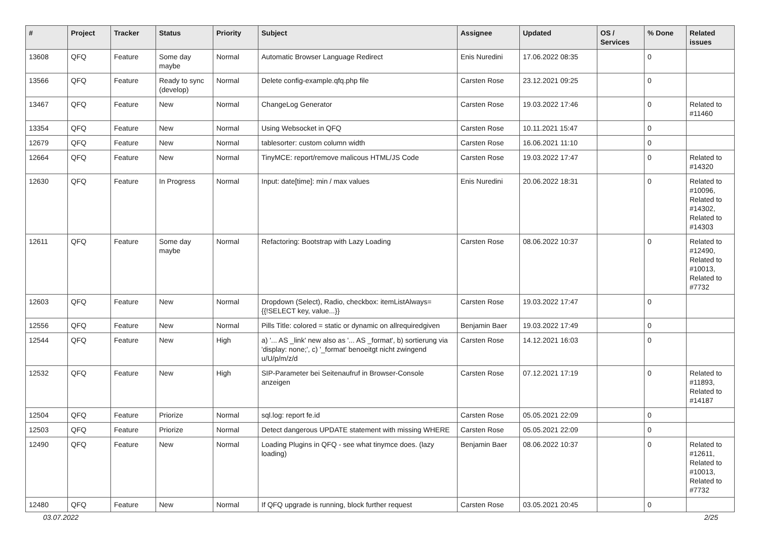| # | Project | Tracker | Status | Priority | Subject | Assignee | Updated | OS / Services | % Done | Related issues |
| --- | --- | --- | --- | --- | --- | --- | --- | --- | --- | --- |
| 13608 | QFQ | Feature | Some day maybe | Normal | Automatic Browser Language Redirect | Enis Nuredini | 17.06.2022 08:35 | | 0 | |
| 13566 | QFQ | Feature | Ready to sync (develop) | Normal | Delete config-example.qfq.php file | Carsten Rose | 23.12.2021 09:25 | | 0 | |
| 13467 | QFQ | Feature | New | Normal | ChangeLog Generator | Carsten Rose | 19.03.2022 17:46 | | 0 | Related to #11460 |
| 13354 | QFQ | Feature | New | Normal | Using Websocket in QFQ | Carsten Rose | 10.11.2021 15:47 | | 0 | |
| 12679 | QFQ | Feature | New | Normal | tablesorter: custom column width | Carsten Rose | 16.06.2021 11:10 | | 0 | |
| 12664 | QFQ | Feature | New | Normal | TinyMCE: report/remove malicous HTML/JS Code | Carsten Rose | 19.03.2022 17:47 | | 0 | Related to #14320 |
| 12630 | QFQ | Feature | In Progress | Normal | Input: date[time]: min / max values | Enis Nuredini | 20.06.2022 18:31 | | 0 | Related to #10096, Related to #14302, Related to #14303 |
| 12611 | QFQ | Feature | Some day maybe | Normal | Refactoring: Bootstrap with Lazy Loading | Carsten Rose | 08.06.2022 10:37 | | 0 | Related to #12490, Related to #10013, Related to #7732 |
| 12603 | QFQ | Feature | New | Normal | Dropdown (Select), Radio, checkbox: itemListAlways={{!SELECT key, value...}} | Carsten Rose | 19.03.2022 17:47 | | 0 | |
| 12556 | QFQ | Feature | New | Normal | Pills Title: colored = static or dynamic on allrequiredgiven | Benjamin Baer | 19.03.2022 17:49 | | 0 | |
| 12544 | QFQ | Feature | New | High | a) '... AS _link' new also as '... AS _format', b) sortierung via 'display: none;', c) '_format' benoeitgt nicht zwingend u/U/p/m/z/d | Carsten Rose | 14.12.2021 16:03 | | 0 | |
| 12532 | QFQ | Feature | New | High | SIP-Parameter bei Seitenaufruf in Browser-Console anzeigen | Carsten Rose | 07.12.2021 17:19 | | 0 | Related to #11893, Related to #14187 |
| 12504 | QFQ | Feature | Priorize | Normal | sql.log: report fe.id | Carsten Rose | 05.05.2021 22:09 | | 0 | |
| 12503 | QFQ | Feature | Priorize | Normal | Detect dangerous UPDATE statement with missing WHERE | Carsten Rose | 05.05.2021 22:09 | | 0 | |
| 12490 | QFQ | Feature | New | Normal | Loading Plugins in QFQ - see what tinymce does. (lazy loading) | Benjamin Baer | 08.06.2022 10:37 | | 0 | Related to #12611, Related to #10013, Related to #7732 |
| 12480 | QFQ | Feature | New | Normal | If QFQ upgrade is running, block further request | Carsten Rose | 03.05.2021 20:45 | | 0 | |
03.07.2022 2/25